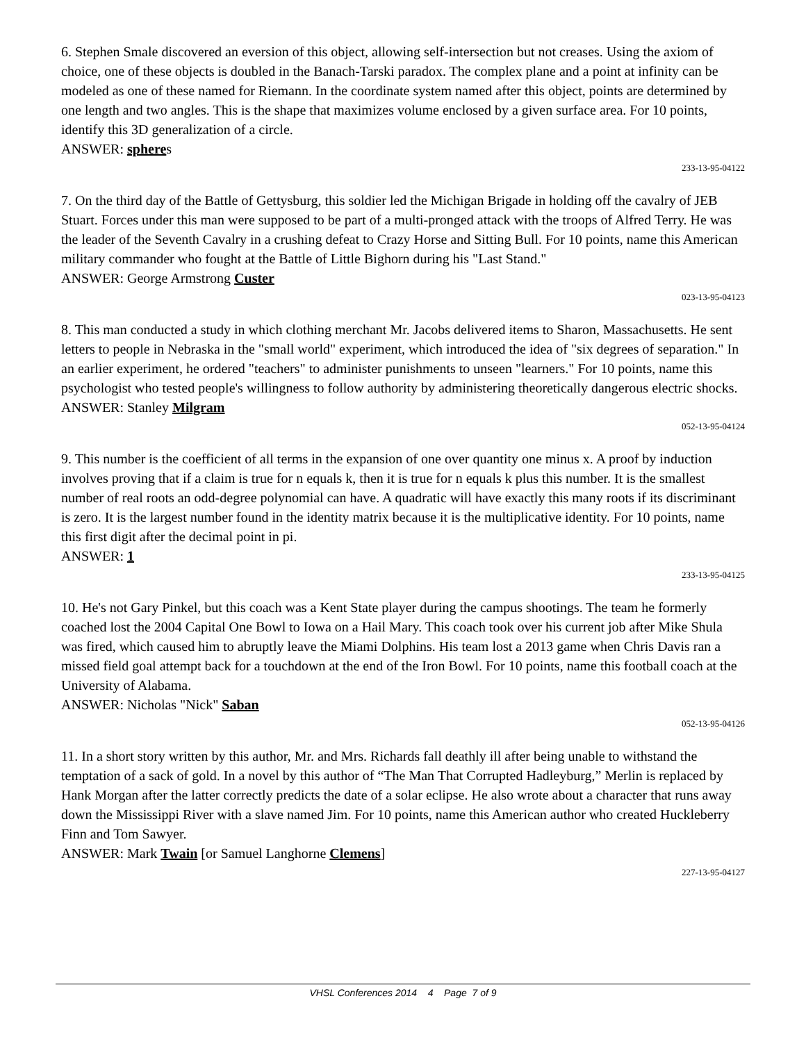6. Stephen Smale discovered an eversion of this object, allowing self-intersection but not creases. Using the axiom of choice, one of these objects is doubled in the Banach-Tarski paradox. The complex plane and a point at infinity can be modeled as one of these named for Riemann. In the coordinate system named after this object, points are determined by one length and two angles. This is the shape that maximizes volume enclosed by a given surface area. For 10 points, identify this 3D generalization of a circle.
ANSWER: spheres
233-13-95-04122
7. On the third day of the Battle of Gettysburg, this soldier led the Michigan Brigade in holding off the cavalry of JEB Stuart. Forces under this man were supposed to be part of a multi-pronged attack with the troops of Alfred Terry. He was the leader of the Seventh Cavalry in a crushing defeat to Crazy Horse and Sitting Bull. For 10 points, name this American military commander who fought at the Battle of Little Bighorn during his "Last Stand."
ANSWER: George Armstrong Custer
023-13-95-04123
8. This man conducted a study in which clothing merchant Mr. Jacobs delivered items to Sharon, Massachusetts. He sent letters to people in Nebraska in the "small world" experiment, which introduced the idea of "six degrees of separation." In an earlier experiment, he ordered "teachers" to administer punishments to unseen "learners." For 10 points, name this psychologist who tested people's willingness to follow authority by administering theoretically dangerous electric shocks.
ANSWER: Stanley Milgram
052-13-95-04124
9. This number is the coefficient of all terms in the expansion of one over quantity one minus x. A proof by induction involves proving that if a claim is true for n equals k, then it is true for n equals k plus this number. It is the smallest number of real roots an odd-degree polynomial can have. A quadratic will have exactly this many roots if its discriminant is zero. It is the largest number found in the identity matrix because it is the multiplicative identity. For 10 points, name this first digit after the decimal point in pi.
ANSWER: 1
233-13-95-04125
10. He's not Gary Pinkel, but this coach was a Kent State player during the campus shootings. The team he formerly coached lost the 2004 Capital One Bowl to Iowa on a Hail Mary. This coach took over his current job after Mike Shula was fired, which caused him to abruptly leave the Miami Dolphins. His team lost a 2013 game when Chris Davis ran a missed field goal attempt back for a touchdown at the end of the Iron Bowl. For 10 points, name this football coach at the University of Alabama.
ANSWER: Nicholas "Nick" Saban
052-13-95-04126
11. In a short story written by this author, Mr. and Mrs. Richards fall deathly ill after being unable to withstand the temptation of a sack of gold. In a novel by this author of “The Man That Corrupted Hadleyburg,” Merlin is replaced by Hank Morgan after the latter correctly predicts the date of a solar eclipse. He also wrote about a character that runs away down the Mississippi River with a slave named Jim. For 10 points, name this American author who created Huckleberry Finn and Tom Sawyer.
ANSWER: Mark Twain [or Samuel Langhorne Clemens]
227-13-95-04127
VHSL Conferences 2014 4 Page 7 of 9